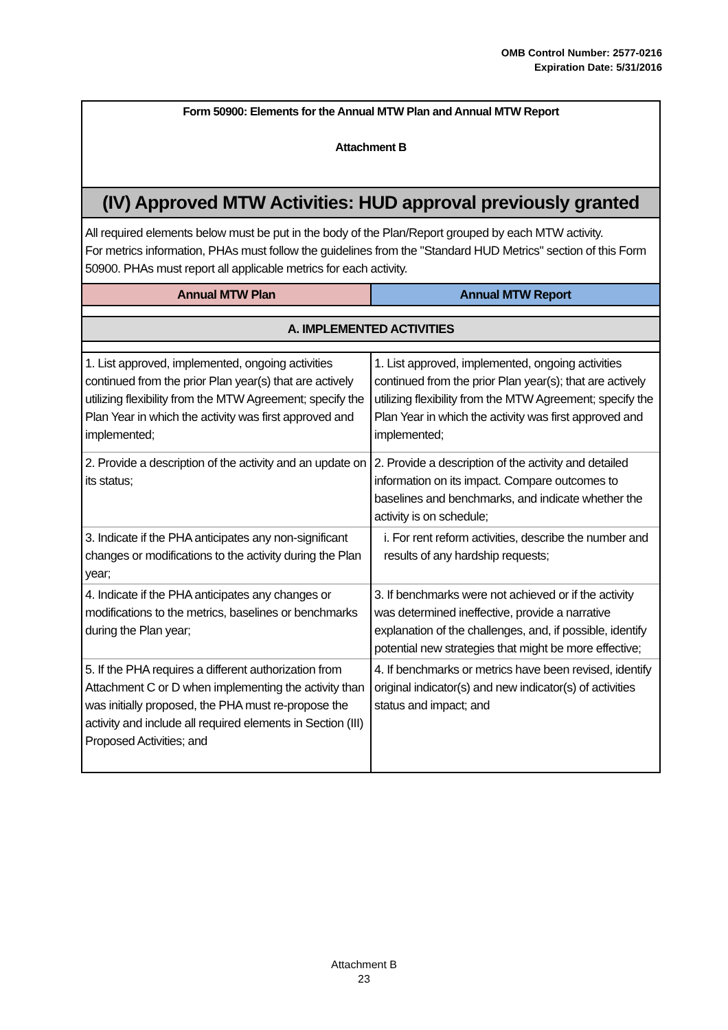OMB Control Number: 2577-0216
Expiration Date: 5/31/2016
| Form 50900: Elements for the Annual MTW Plan and Annual MTW Report Attachment B | |
| (IV) Approved MTW Activities: HUD approval previously granted | |
| All required elements below must be put in the body of the Plan/Report grouped by each MTW activity. For metrics information, PHAs must follow the guidelines from the "Standard HUD Metrics" section of this Form 50900. PHAs must report all applicable metrics for each activity. | |
| Annual MTW Plan | Annual MTW Report |
| A. IMPLEMENTED ACTIVITIES | |
| 1. List approved, implemented, ongoing activities continued from the prior Plan year(s) that are actively utilizing flexibility from the MTW Agreement; specify the Plan Year in which the activity was first approved and implemented; | 1. List approved, implemented, ongoing activities continued from the prior Plan year(s); that are actively utilizing flexibility from the MTW Agreement; specify the Plan Year in which the activity was first approved and implemented; |
| 2. Provide a description of the activity and an update on its status; | 2. Provide a description of the activity and detailed information on its impact. Compare outcomes to baselines and benchmarks, and indicate whether the activity is on schedule; |
| 3. Indicate if the PHA anticipates any non-significant changes or modifications to the activity during the Plan year; | i. For rent reform activities, describe the number and results of any hardship requests; |
| 4. Indicate if the PHA anticipates any changes or modifications to the metrics, baselines or benchmarks during the Plan year; | 3. If benchmarks were not achieved or if the activity was determined ineffective, provide a narrative explanation of the challenges, and, if possible, identify potential new strategies that might be more effective; |
| 5. If the PHA requires a different authorization from Attachment C or D when implementing the activity than was initially proposed, the PHA must re-propose the activity and include all required elements in Section (III) Proposed Activities; and | 4. If benchmarks or metrics have been revised, identify original indicator(s) and new indicator(s) of activities status and impact; and |
Attachment B
23